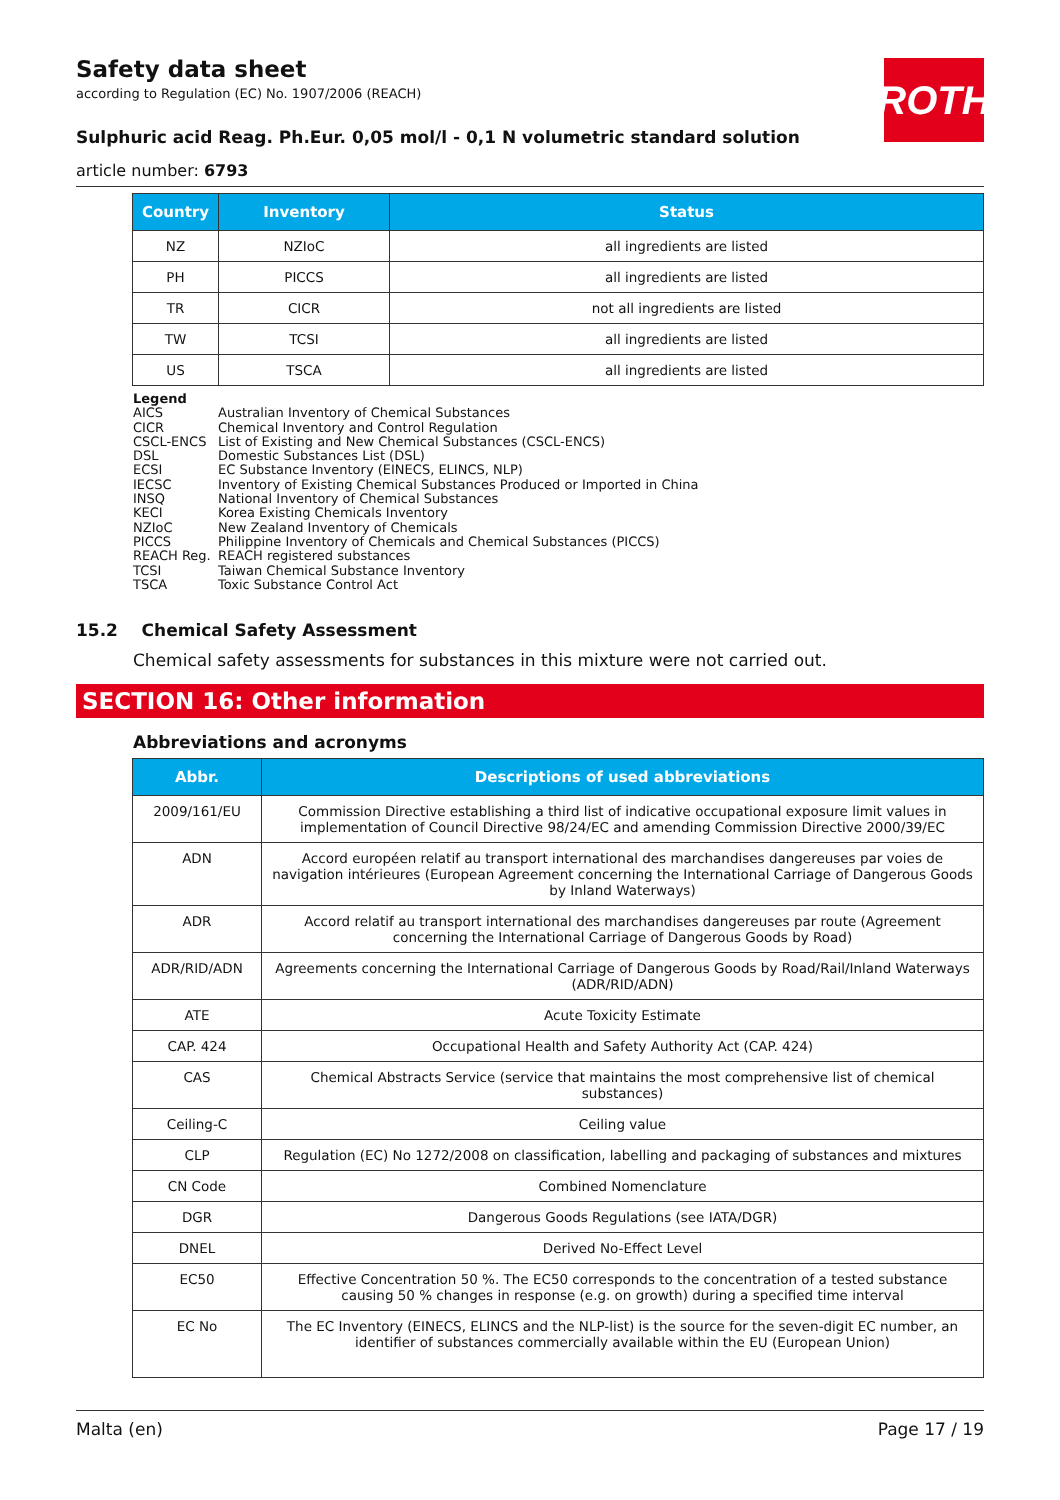Safety data sheet
according to Regulation (EC) No. 1907/2006 (REACH)
ROTH
Sulphuric acid Reag. Ph.Eur. 0,05 mol/l - 0,1 N volumetric standard solution
article number: 6793
| Country | Inventory | Status |
| --- | --- | --- |
| NZ | NZIoC | all ingredients are listed |
| PH | PICCS | all ingredients are listed |
| TR | CICR | not all ingredients are listed |
| TW | TCSI | all ingredients are listed |
| US | TSCA | all ingredients are listed |
Legend
AICS Australian Inventory of Chemical Substances
CICR Chemical Inventory and Control Regulation
CSCL-ENCS List of Existing and New Chemical Substances (CSCL-ENCS)
DSL Domestic Substances List (DSL)
ECSI EC Substance Inventory (EINECS, ELINCS, NLP)
IECSC Inventory of Existing Chemical Substances Produced or Imported in China
INSQ National Inventory of Chemical Substances
KECI Korea Existing Chemicals Inventory
NZIoC New Zealand Inventory of Chemicals
PICCS Philippine Inventory of Chemicals and Chemical Substances (PICCS)
REACH Reg. REACH registered substances
TCSI Taiwan Chemical Substance Inventory
TSCA Toxic Substance Control Act
15.2 Chemical Safety Assessment
Chemical safety assessments for substances in this mixture were not carried out.
SECTION 16: Other information
Abbreviations and acronyms
| Abbr. | Descriptions of used abbreviations |
| --- | --- |
| 2009/161/EU | Commission Directive establishing a third list of indicative occupational exposure limit values in implementation of Council Directive 98/24/EC and amending Commission Directive 2000/39/EC |
| ADN | Accord européen relatif au transport international des marchandises dangereuses par voies de navigation intérieures (European Agreement concerning the International Carriage of Dangerous Goods by Inland Waterways) |
| ADR | Accord relatif au transport international des marchandises dangereuses par route (Agreement concerning the International Carriage of Dangerous Goods by Road) |
| ADR/RID/ADN | Agreements concerning the International Carriage of Dangerous Goods by Road/Rail/Inland Waterways (ADR/RID/ADN) |
| ATE | Acute Toxicity Estimate |
| CAP. 424 | Occupational Health and Safety Authority Act (CAP. 424) |
| CAS | Chemical Abstracts Service (service that maintains the most comprehensive list of chemical substances) |
| Ceiling-C | Ceiling value |
| CLP | Regulation (EC) No 1272/2008 on classification, labelling and packaging of substances and mixtures |
| CN Code | Combined Nomenclature |
| DGR | Dangerous Goods Regulations (see IATA/DGR) |
| DNEL | Derived No-Effect Level |
| EC50 | Effective Concentration 50 %. The EC50 corresponds to the concentration of a tested substance causing 50 % changes in response (e.g. on growth) during a specified time interval |
| EC No | The EC Inventory (EINECS, ELINCS and the NLP-list) is the source for the seven-digit EC number, an identifier of substances commercially available within the EU (European Union) |
Malta (en) Page 17 / 19